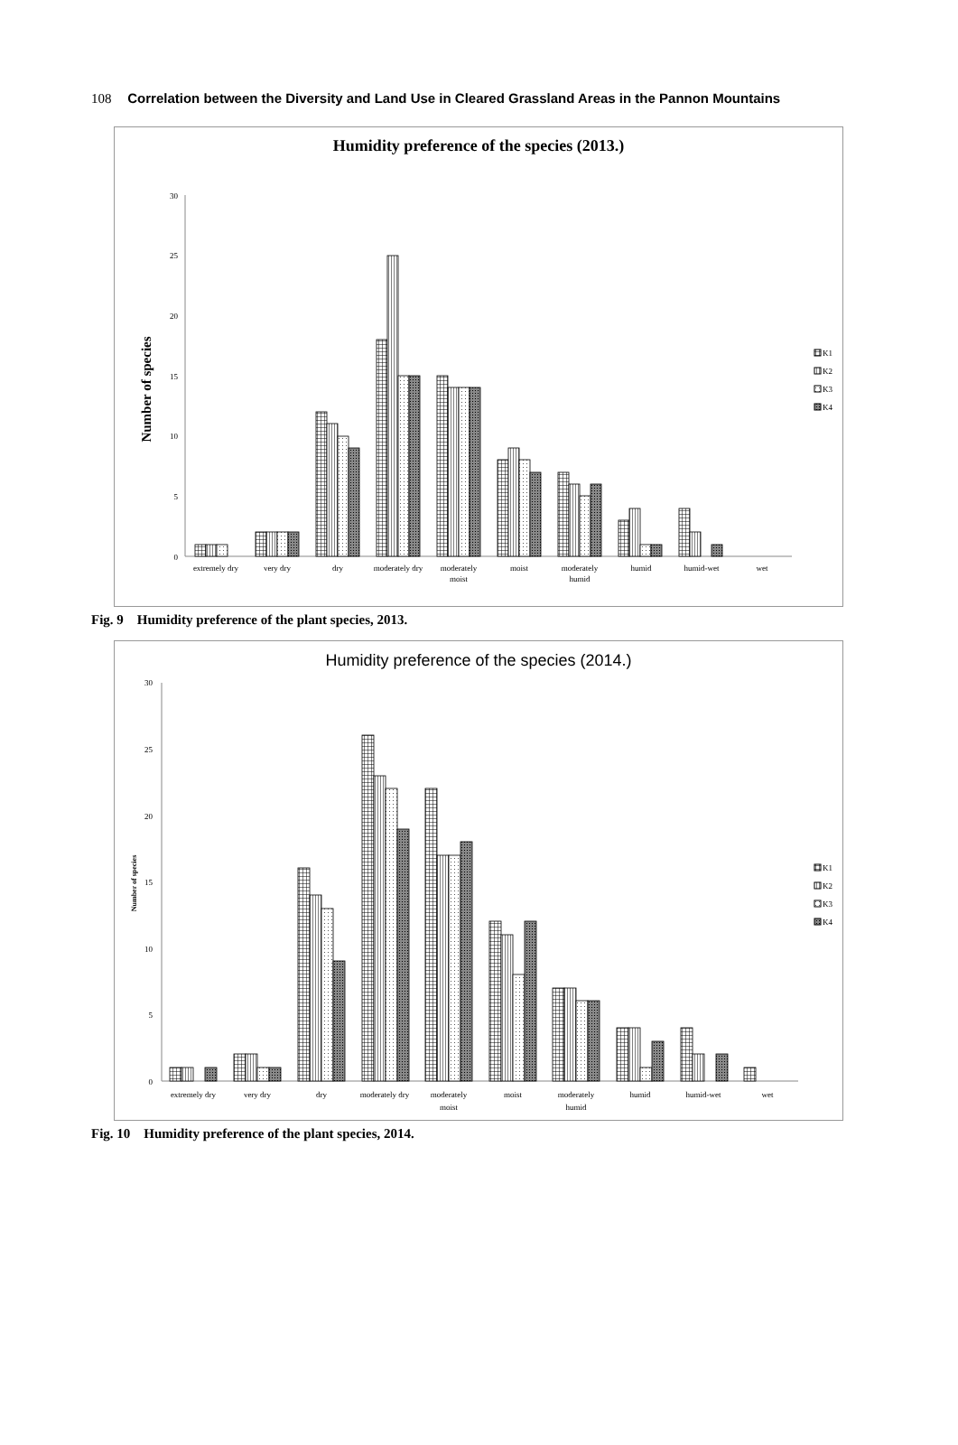108 Correlation between the Diversity and Land Use in Cleared Grassland Areas in the Pannon Mountains
Humidity preference of the species (2013.)
Number of species
0
5
10
15
20
25
30
extremely dry
very dry
dry
moderately dry
moderately
moist
moist
moderately
humid
humid
humid-wet
wet
K1
K2
K3
K4
Fig. 9 Humidity preference of the plant species, 2013.
Humidity preference of the species (2014.)
Number of species
0
5
10
15
20
25
30
extremely dry
very dry
dry
moderately dry
moderately
moist
moist
moderately
humid
humid
humid-wet
wet
K1
K2
K3
K4
Fig. 10 Humidity preference of the plant species, 2014.